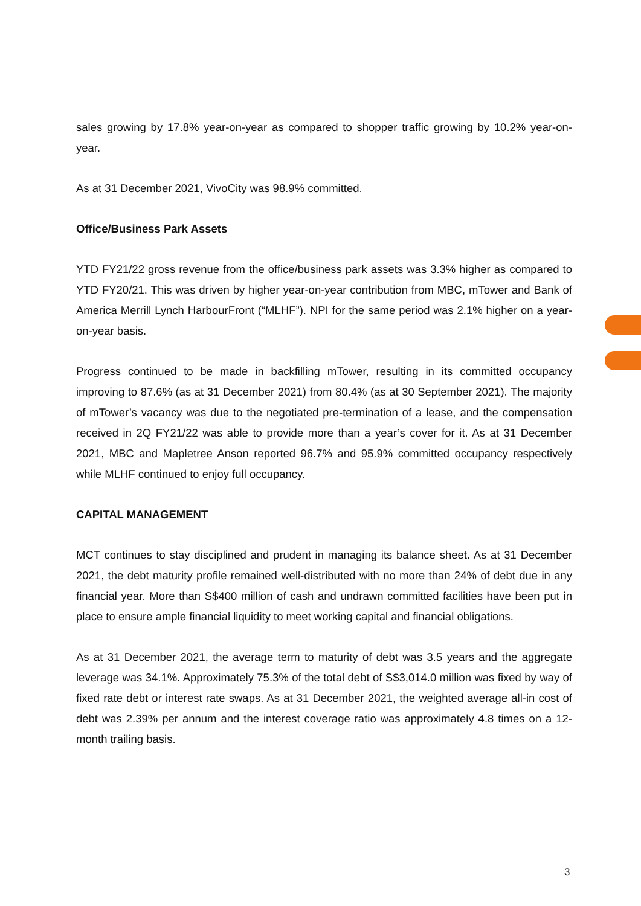sales growing by 17.8% year-on-year as compared to shopper traffic growing by 10.2% year-on-year.
As at 31 December 2021, VivoCity was 98.9% committed.
Office/Business Park Assets
YTD FY21/22 gross revenue from the office/business park assets was 3.3% higher as compared to YTD FY20/21. This was driven by higher year-on-year contribution from MBC, mTower and Bank of America Merrill Lynch HarbourFront (“MLHF”). NPI for the same period was 2.1% higher on a year-on-year basis.
Progress continued to be made in backfilling mTower, resulting in its committed occupancy improving to 87.6% (as at 31 December 2021) from 80.4% (as at 30 September 2021). The majority of mTower’s vacancy was due to the negotiated pre-termination of a lease, and the compensation received in 2Q FY21/22 was able to provide more than a year’s cover for it. As at 31 December 2021, MBC and Mapletree Anson reported 96.7% and 95.9% committed occupancy respectively while MLHF continued to enjoy full occupancy.
CAPITAL MANAGEMENT
MCT continues to stay disciplined and prudent in managing its balance sheet. As at 31 December 2021, the debt maturity profile remained well-distributed with no more than 24% of debt due in any financial year. More than S$400 million of cash and undrawn committed facilities have been put in place to ensure ample financial liquidity to meet working capital and financial obligations.
As at 31 December 2021, the average term to maturity of debt was 3.5 years and the aggregate leverage was 34.1%. Approximately 75.3% of the total debt of S$3,014.0 million was fixed by way of fixed rate debt or interest rate swaps. As at 31 December 2021, the weighted average all-in cost of debt was 2.39% per annum and the interest coverage ratio was approximately 4.8 times on a 12-month trailing basis.
3